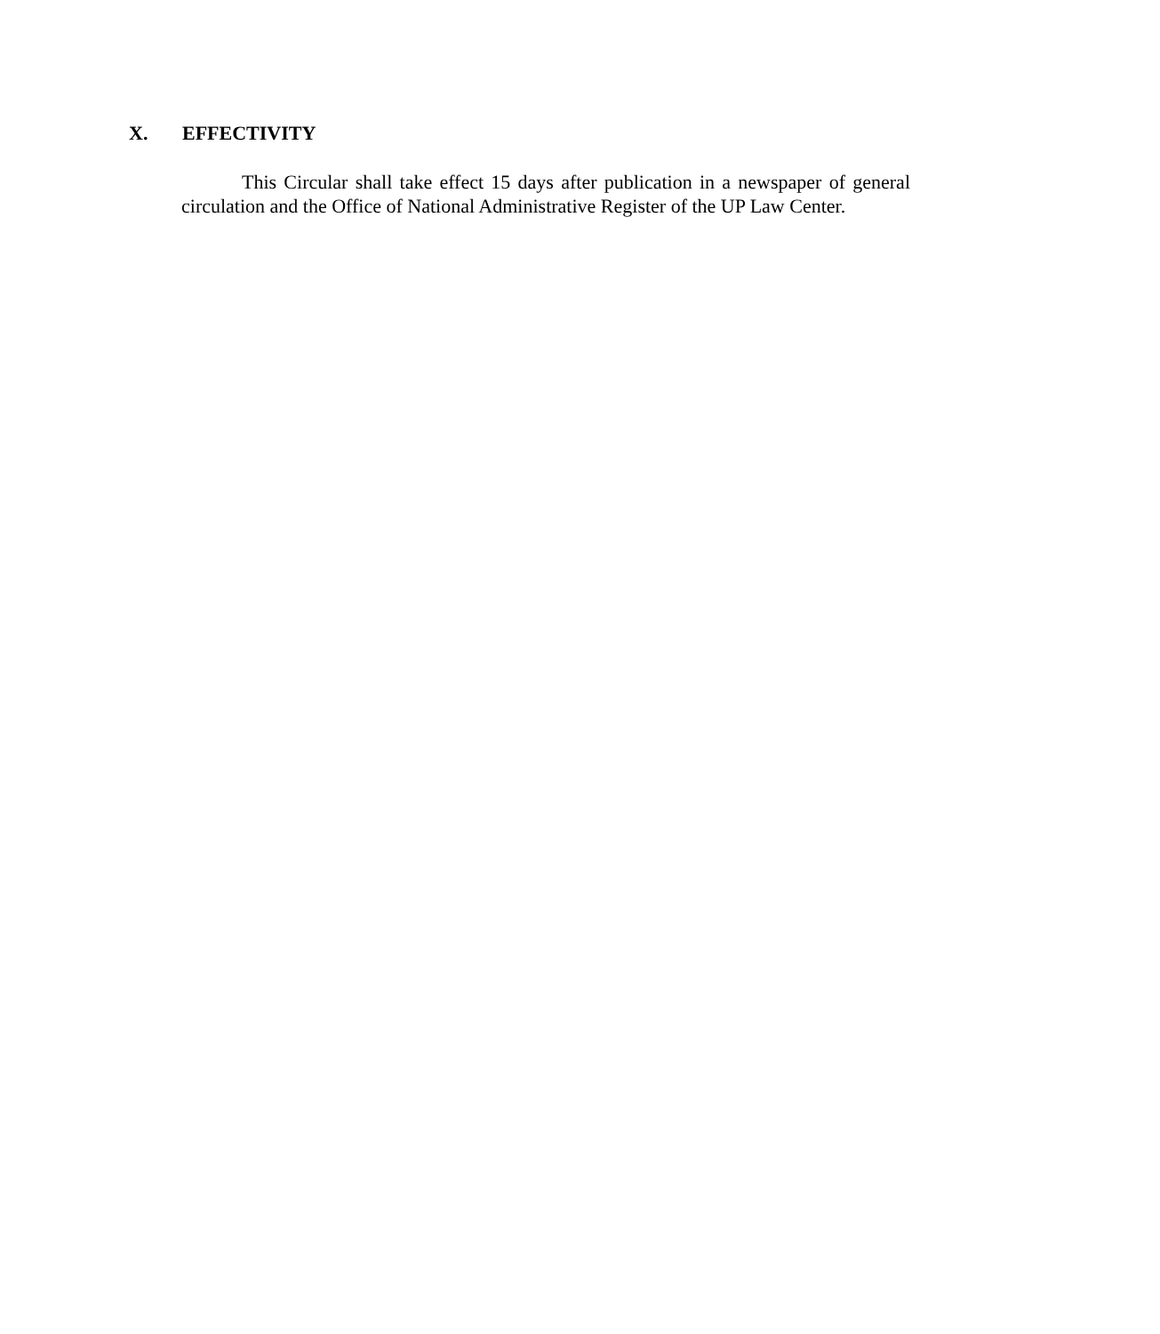X. EFFECTIVITY
This Circular shall take effect 15 days after publication in a newspaper of general circulation and the Office of National Administrative Register of the UP Law Center.